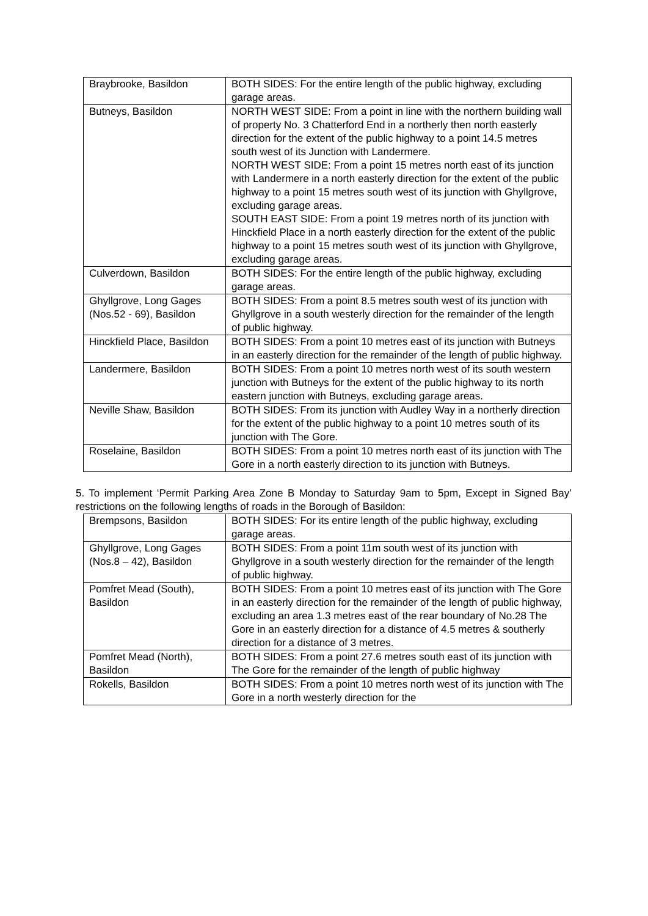| Braybrooke, Basildon | BOTH SIDES: For the entire length of the public highway, excluding garage areas. |
| Butneys, Basildon | NORTH WEST SIDE: From a point in line with the northern building wall of property No. 3 Chatterford End in a northerly then north easterly direction for the extent of the public highway to a point 14.5 metres south west of its Junction with Landermere. NORTH WEST SIDE: From a point 15 metres north east of its junction with Landermere in a north easterly direction for the extent of the public highway to a point 15 metres south west of its junction with Ghyllgrove, excluding garage areas. SOUTH EAST SIDE: From a point 19 metres north of its junction with Hinckfield Place in a north easterly direction for the extent of the public highway to a point 15 metres south west of its junction with Ghyllgrove, excluding garage areas. |
| Culverdown, Basildon | BOTH SIDES: For the entire length of the public highway, excluding garage areas. |
| Ghyllgrove, Long Gages (Nos.52 - 69), Basildon | BOTH SIDES: From a point 8.5 metres south west of its junction with Ghyllgrove in a south westerly direction for the remainder of the length of public highway. |
| Hinckfield Place, Basildon | BOTH SIDES: From a point 10 metres east of its junction with Butneys in an easterly direction for the remainder of the length of public highway. |
| Landermere, Basildon | BOTH SIDES: From a point 10 metres north west of its south western junction with Butneys for the extent of the public highway to its north eastern junction with Butneys, excluding garage areas. |
| Neville Shaw, Basildon | BOTH SIDES: From its junction with Audley Way in a northerly direction for the extent of the public highway to a point 10 metres south of its junction with The Gore. |
| Roselaine, Basildon | BOTH SIDES: From a point 10 metres north east of its junction with The Gore in a north easterly direction to its junction with Butneys. |
5. To implement ‘Permit Parking Area Zone B Monday to Saturday 9am to 5pm, Except in Signed Bay’ restrictions on the following lengths of roads in the Borough of Basildon:
| Brempsons, Basildon | BOTH SIDES: For its entire length of the public highway, excluding garage areas. |
| Ghyllgrove, Long Gages (Nos.8 – 42), Basildon | BOTH SIDES: From a point 11m south west of its junction with Ghyllgrove in a south westerly direction for the remainder of the length of public highway. |
| Pomfret Mead (South), Basildon | BOTH SIDES: From a point 10 metres east of its junction with The Gore in an easterly direction for the remainder of the length of public highway, excluding an area 1.3 metres east of the rear boundary of No.28 The Gore in an easterly direction for a distance of 4.5 metres & southerly direction for a distance of 3 metres. |
| Pomfret Mead (North), Basildon | BOTH SIDES: From a point 27.6 metres south east of its junction with The Gore for the remainder of the length of public highway |
| Rokells, Basildon | BOTH SIDES: From a point 10 metres north west of its junction with The Gore in a north westerly direction for the |